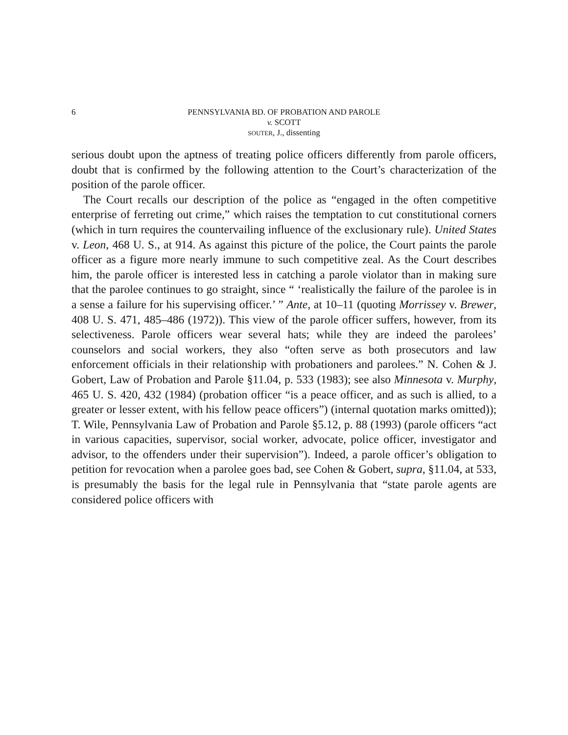6 PENNSYLVANIA BD. OF PROBATION AND PAROLE
v. SCOTT
SOUTER, J., dissenting
serious doubt upon the aptness of treating police officers differently from parole officers, doubt that is confirmed by the following attention to the Court’s characterization of the position of the parole officer.
The Court recalls our description of the police as “engaged in the often competitive enterprise of ferreting out crime,” which raises the temptation to cut constitutional corners (which in turn requires the countervailing influence of the exclusionary rule). United States v. Leon, 468 U. S., at 914. As against this picture of the police, the Court paints the parole officer as a figure more nearly immune to such competitive zeal. As the Court describes him, the parole officer is interested less in catching a parole violator than in making sure that the parolee continues to go straight, since “ ‘realistically the failure of the parolee is in a sense a failure for his supervising officer.’ ” Ante, at 10–11 (quoting Morrissey v. Brewer, 408 U. S. 471, 485–486 (1972)). This view of the parole officer suffers, however, from its selectiveness. Parole officers wear several hats; while they are indeed the parolees’ counselors and social workers, they also “often serve as both prosecutors and law enforcement officials in their relationship with probationers and parolees.” N. Cohen & J. Gobert, Law of Probation and Parole §11.04, p. 533 (1983); see also Minnesota v. Murphy, 465 U. S. 420, 432 (1984) (probation officer “is a peace officer, and as such is allied, to a greater or lesser extent, with his fellow peace officers”) (internal quotation marks omitted)); T. Wile, Pennsylvania Law of Probation and Parole §5.12, p. 88 (1993) (parole officers “act in various capacities, supervisor, social worker, advocate, police officer, investigator and advisor, to the offenders under their supervision”). Indeed, a parole officer’s obligation to petition for revocation when a parolee goes bad, see Cohen & Gobert, supra, §11.04, at 533, is presumably the basis for the legal rule in Pennsylvania that “state parole agents are considered police officers with